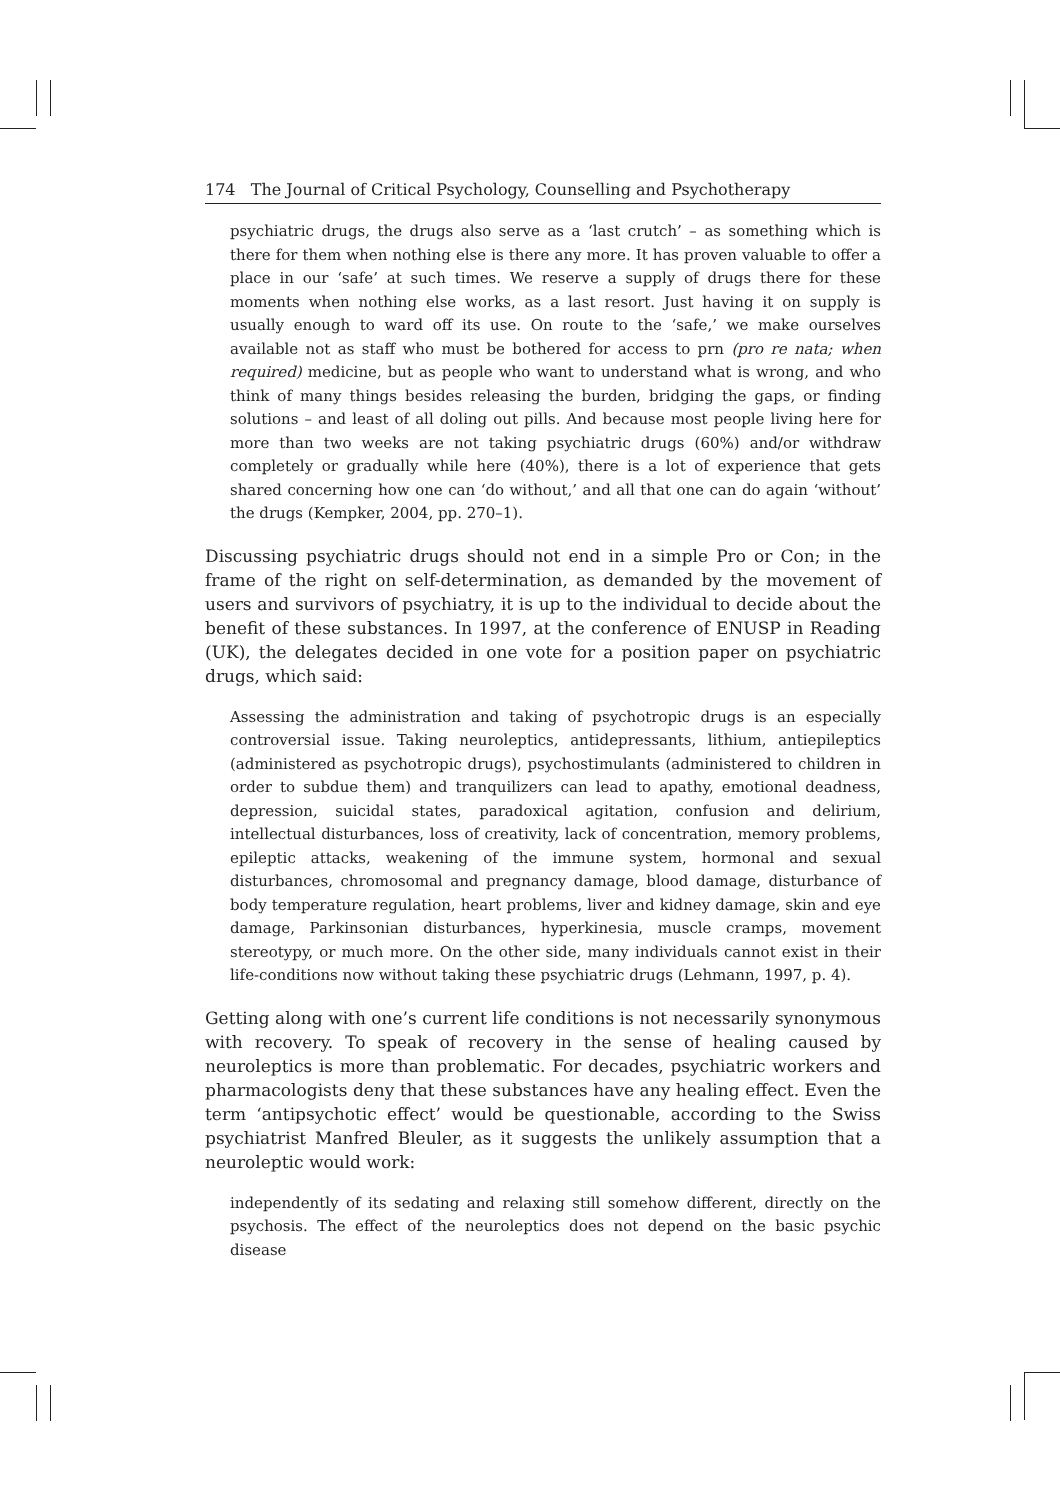174 The Journal of Critical Psychology, Counselling and Psychotherapy
psychiatric drugs, the drugs also serve as a ‘last crutch’ – as something which is there for them when nothing else is there any more. It has proven valuable to offer a place in our ‘safe’ at such times. We reserve a supply of drugs there for these moments when nothing else works, as a last resort. Just having it on supply is usually enough to ward off its use. On route to the ‘safe,’ we make ourselves available not as staff who must be bothered for access to prn (pro re nata; when required) medicine, but as people who want to understand what is wrong, and who think of many things besides releasing the burden, bridging the gaps, or finding solutions – and least of all doling out pills. And because most people living here for more than two weeks are not taking psychiatric drugs (60%) and/or withdraw completely or gradually while here (40%), there is a lot of experience that gets shared concerning how one can ‘do without,’ and all that one can do again ‘without’ the drugs (Kempker, 2004, pp. 270–1).
Discussing psychiatric drugs should not end in a simple Pro or Con; in the frame of the right on self-determination, as demanded by the movement of users and survivors of psychiatry, it is up to the individual to decide about the benefit of these substances. In 1997, at the conference of ENUSP in Reading (UK), the delegates decided in one vote for a position paper on psychiatric drugs, which said:
Assessing the administration and taking of psychotropic drugs is an especially controversial issue. Taking neuroleptics, antidepressants, lithium, antiepileptics (administered as psychotropic drugs), psychostimulants (administered to children in order to subdue them) and tranquilizers can lead to apathy, emotional deadness, depression, suicidal states, paradoxical agitation, confusion and delirium, intellectual disturbances, loss of creativity, lack of concentration, memory problems, epileptic attacks, weakening of the immune system, hormonal and sexual disturbances, chromosomal and pregnancy damage, blood damage, disturbance of body temperature regulation, heart problems, liver and kidney damage, skin and eye damage, Parkinsonian disturbances, hyperkinesia, muscle cramps, movement stereotypy, or much more. On the other side, many individuals cannot exist in their life-conditions now without taking these psychiatric drugs (Lehmann, 1997, p. 4).
Getting along with one’s current life conditions is not necessarily synonymous with recovery. To speak of recovery in the sense of healing caused by neuroleptics is more than problematic. For decades, psychiatric workers and pharmacologists deny that these substances have any healing effect. Even the term ‘antipsychotic effect’ would be questionable, according to the Swiss psychiatrist Manfred Bleuler, as it suggests the unlikely assumption that a neuroleptic would work:
independently of its sedating and relaxing still somehow different, directly on the psychosis. The effect of the neuroleptics does not depend on the basic psychic disease